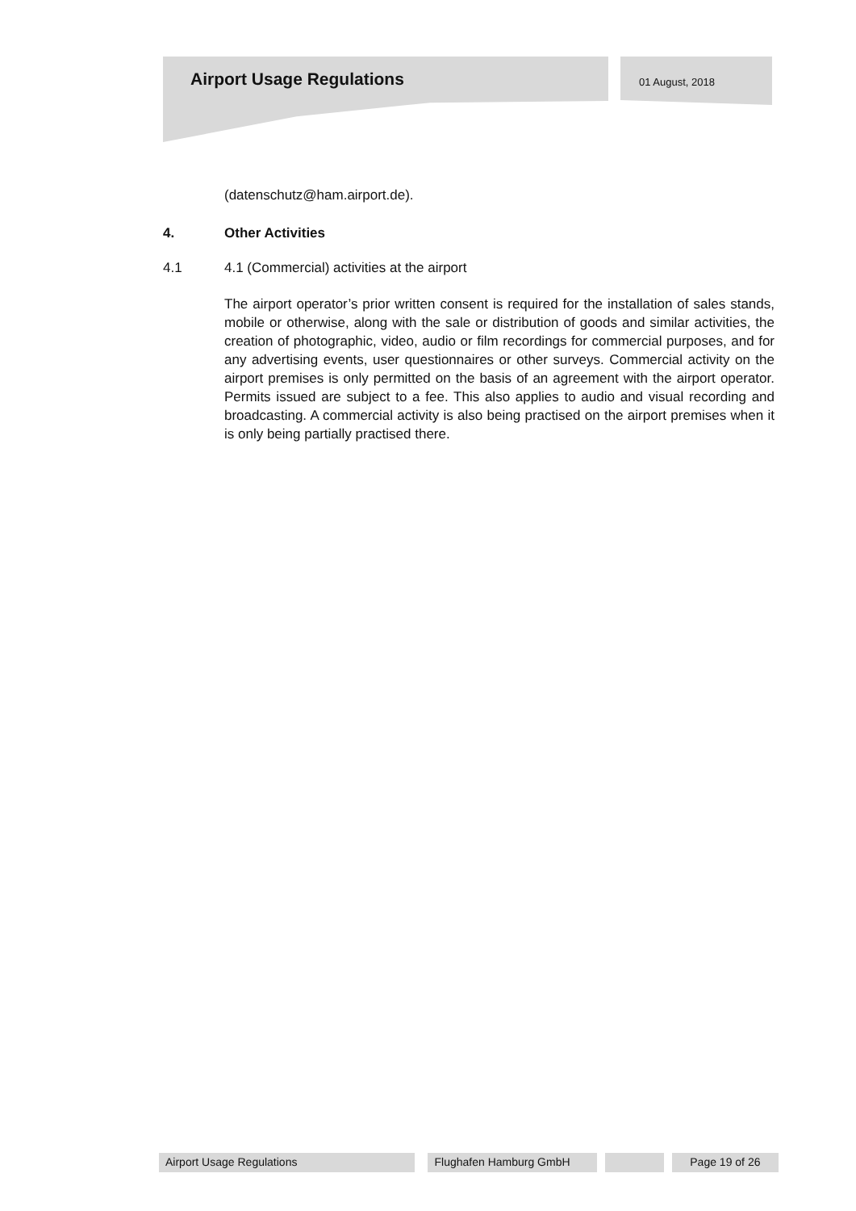Airport Usage Regulations 01 August, 2018
(datenschutz@ham.airport.de).
4. Other Activities
4.1 4.1 (Commercial) activities at the airport
The airport operator’s prior written consent is required for the installation of sales stands, mobile or otherwise, along with the sale or distribution of goods and similar activities, the creation of photographic, video, audio or film recordings for commercial purposes, and for any advertising events, user questionnaires or other surveys. Commercial activity on the airport premises is only permitted on the basis of an agreement with the airport operator. Permits issued are subject to a fee. This also applies to audio and visual recording and broadcasting. A commercial activity is also being practised on the airport premises when it is only being partially practised there.
Airport Usage Regulations Flughafen Hamburg GmbH Page 19 of 26